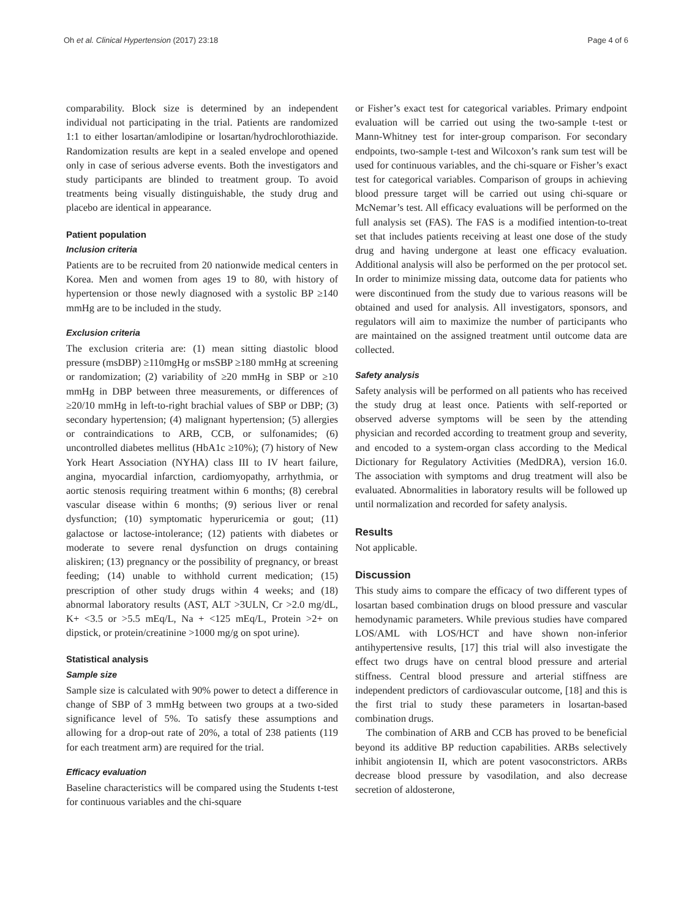Oh et al. Clinical Hypertension (2017) 23:18 Page 4 of 6
comparability. Block size is determined by an independent individual not participating in the trial. Patients are randomized 1:1 to either losartan/amlodipine or losartan/hydrochlorothiazide. Randomization results are kept in a sealed envelope and opened only in case of serious adverse events. Both the investigators and study participants are blinded to treatment group. To avoid treatments being visually distinguishable, the study drug and placebo are identical in appearance.
Patient population
Inclusion criteria
Patients are to be recruited from 20 nationwide medical centers in Korea. Men and women from ages 19 to 80, with history of hypertension or those newly diagnosed with a systolic BP ≥140 mmHg are to be included in the study.
Exclusion criteria
The exclusion criteria are: (1) mean sitting diastolic blood pressure (msDBP) ≥110mgHg or msSBP ≥180 mmHg at screening or randomization; (2) variability of ≥20 mmHg in SBP or ≥10 mmHg in DBP between three measurements, or differences of ≥20/10 mmHg in left-to-right brachial values of SBP or DBP; (3) secondary hypertension; (4) malignant hypertension; (5) allergies or contraindications to ARB, CCB, or sulfonamides; (6) uncontrolled diabetes mellitus (HbA1c ≥10%); (7) history of New York Heart Association (NYHA) class III to IV heart failure, angina, myocardial infarction, cardiomyopathy, arrhythmia, or aortic stenosis requiring treatment within 6 months; (8) cerebral vascular disease within 6 months; (9) serious liver or renal dysfunction; (10) symptomatic hyperuricemia or gout; (11) galactose or lactose-intolerance; (12) patients with diabetes or moderate to severe renal dysfunction on drugs containing aliskiren; (13) pregnancy or the possibility of pregnancy, or breast feeding; (14) unable to withhold current medication; (15) prescription of other study drugs within 4 weeks; and (18) abnormal laboratory results (AST, ALT >3ULN, Cr >2.0 mg/dL, K+ <3.5 or >5.5 mEq/L, Na + <125 mEq/L, Protein >2+ on dipstick, or protein/creatinine >1000 mg/g on spot urine).
Statistical analysis
Sample size
Sample size is calculated with 90% power to detect a difference in change of SBP of 3 mmHg between two groups at a two-sided significance level of 5%. To satisfy these assumptions and allowing for a drop-out rate of 20%, a total of 238 patients (119 for each treatment arm) are required for the trial.
Efficacy evaluation
Baseline characteristics will be compared using the Students t-test for continuous variables and the chi-square
or Fisher’s exact test for categorical variables. Primary endpoint evaluation will be carried out using the two-sample t-test or Mann-Whitney test for inter-group comparison. For secondary endpoints, two-sample t-test and Wilcoxon’s rank sum test will be used for continuous variables, and the chi-square or Fisher’s exact test for categorical variables. Comparison of groups in achieving blood pressure target will be carried out using chi-square or McNemar’s test. All efficacy evaluations will be performed on the full analysis set (FAS). The FAS is a modified intention-to-treat set that includes patients receiving at least one dose of the study drug and having undergone at least one efficacy evaluation. Additional analysis will also be performed on the per protocol set. In order to minimize missing data, outcome data for patients who were discontinued from the study due to various reasons will be obtained and used for analysis. All investigators, sponsors, and regulators will aim to maximize the number of participants who are maintained on the assigned treatment until outcome data are collected.
Safety analysis
Safety analysis will be performed on all patients who has received the study drug at least once. Patients with self-reported or observed adverse symptoms will be seen by the attending physician and recorded according to treatment group and severity, and encoded to a system-organ class according to the Medical Dictionary for Regulatory Activities (MedDRA), version 16.0. The association with symptoms and drug treatment will also be evaluated. Abnormalities in laboratory results will be followed up until normalization and recorded for safety analysis.
Results
Not applicable.
Discussion
This study aims to compare the efficacy of two different types of losartan based combination drugs on blood pressure and vascular hemodynamic parameters. While previous studies have compared LOS/AML with LOS/HCT and have shown non-inferior antihypertensive results, [17] this trial will also investigate the effect two drugs have on central blood pressure and arterial stiffness. Central blood pressure and arterial stiffness are independent predictors of cardiovascular outcome, [18] and this is the first trial to study these parameters in losartan-based combination drugs.
The combination of ARB and CCB has proved to be beneficial beyond its additive BP reduction capabilities. ARBs selectively inhibit angiotensin II, which are potent vasoconstrictors. ARBs decrease blood pressure by vasodilation, and also decrease secretion of aldosterone,